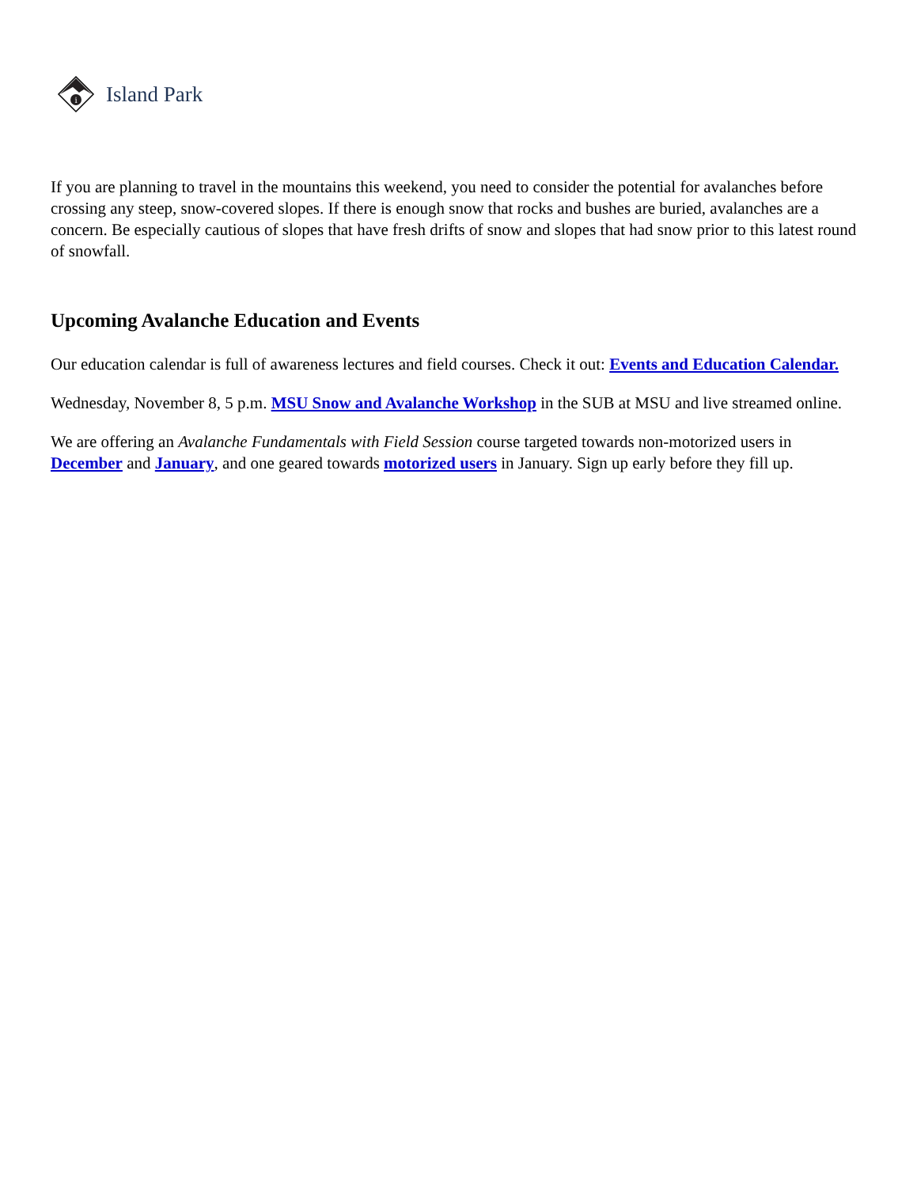i
Island Park
If you are planning to travel in the mountains this weekend, you need to consider the potential for avalanches before crossing any steep, snow-covered slopes. If there is enough snow that rocks and bushes are buried, avalanches are a concern. Be especially cautious of slopes that have fresh drifts of snow and slopes that had snow prior to this latest round of snowfall.
Upcoming Avalanche Education and Events
Our education calendar is full of awareness lectures and field courses. Check it out: Events and Education Calendar.
Wednesday, November 8, 5 p.m. MSU Snow and Avalanche Workshop in the SUB at MSU and live streamed online.
We are offering an Avalanche Fundamentals with Field Session course targeted towards non-motorized users in December and January, and one geared towards motorized users in January. Sign up early before they fill up.